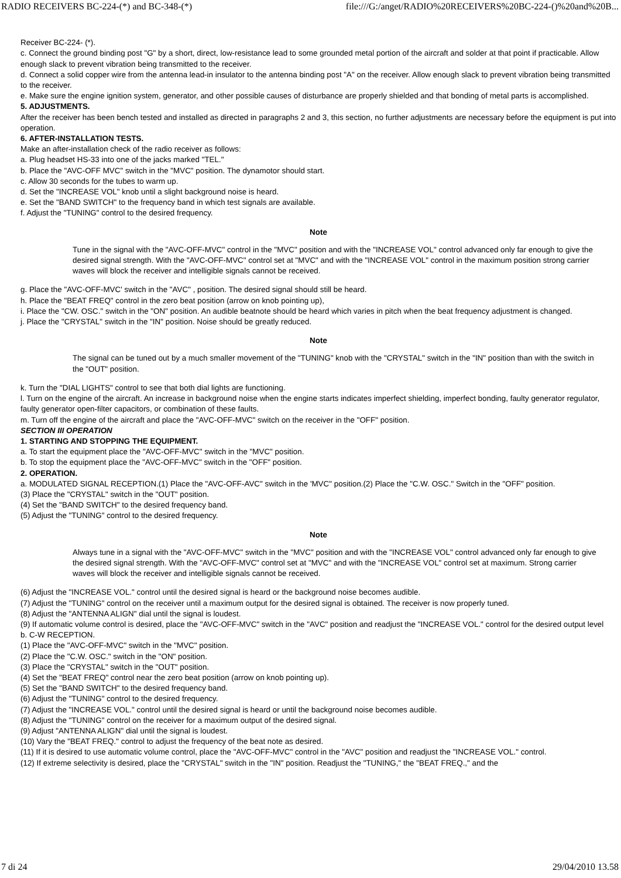RADIO RECEIVERS BC-224-(*) and BC-348-(*) file:///G:/anget/RADIO%20RECEIVERS%20BC-224-()%20and%20B...
Receiver BC-224- (*).
c. Connect the ground binding post "G" by a short, direct, low-resistance lead to some grounded metal portion of the aircraft and solder at that point if practicable. Allow enough slack to prevent vibration being transmitted to the receiver.
d. Connect a solid copper wire from the antenna lead-in insulator to the antenna binding post "A" on the receiver. Allow enough slack to prevent vibration being transmitted to the receiver.
e. Make sure the engine ignition system, generator, and other possible causes of disturbance are properly shielded and that bonding of metal parts is accomplished.
5. ADJUSTMENTS.
After the receiver has been bench tested and installed as directed in paragraphs 2 and 3, this section, no further adjustments are necessary before the equipment is put into operation.
6. AFTER-INSTALLATION TESTS.
Make an after-installation check of the radio receiver as follows:
a. Plug headset HS-33 into one of the jacks marked "TEL."
b. Place the "AVC-OFF MVC" switch in the "MVC" position. The dynamotor should start.
c. Allow 30 seconds for the tubes to warm up.
d. Set the "INCREASE VOL" knob until a slight background noise is heard.
e. Set the "BAND SWITCH" to the frequency band in which test signals are available.
f. Adjust the "TUNING" control to the desired frequency.
Note
Tune in the signal with the "AVC-OFF-MVC" control in the "MVC" position and with the "INCREASE VOL" control advanced only far enough to give the desired signal strength. With the "AVC-OFF-MVC" control set at "MVC" and with the "INCREASE VOL" control in the maximum position strong carrier waves will block the receiver and intelligible signals cannot be received.
g. Place the "AVC-OFF-MVC' switch in the "AVC" , position. The desired signal should still be heard.
h. Place the "BEAT FREQ" control in the zero beat position (arrow on knob pointing up),
i. Place the "CW. OSC." switch in the "ON" position. An audible beatnote should be heard which varies in pitch when the beat frequency adjustment is changed.
j. Place the "CRYSTAL" switch in the "IN" position. Noise should be greatly reduced.
Note
The signal can be tuned out by a much smaller movement of the "TUNING" knob with the "CRYSTAL" switch in the "IN" position than with the switch in the "OUT" position.
k. Turn the "DIAL LIGHTS" control to see that both dial lights are functioning.
l. Turn on the engine of the aircraft. An increase in background noise when the engine starts indicates imperfect shielding, imperfect bonding, faulty generator regulator, faulty generator open-filter capacitors, or combination of these faults.
m. Turn off the engine of the aircraft and place the "AVC-OFF-MVC" switch on the receiver in the "OFF" position.
SECTION III OPERATION
1. STARTING AND STOPPING THE EQUIPMENT.
a. To start the equipment place the "AVC-OFF-MVC" switch in the "MVC" position.
b. To stop the equipment place the "AVC-OFF-MVC" switch in the "OFF" position.
2. OPERATION.
a. MODULATED SIGNAL RECEPTION.(1) Place the "AVC-OFF-AVC" switch in the 'MVC" position.(2) Place the "C.W. OSC." Switch in the "OFF" position.
(3) Place the "CRYSTAL" switch in the "OUT" position.
(4) Set the "BAND SWITCH" to the desired frequency band.
(5) Adjust the "TUNING" control to the desired frequency.
Note
Always tune in a signal with the "AVC-OFF-MVC" switch in the "MVC" position and with the "INCREASE VOL" control advanced only far enough to give the desired signal strength. With the "AVC-OFF-MVC" control set at "MVC" and with the "INCREASE VOL" control set at maximum. Strong carrier waves will block the receiver and intelligible signals cannot be received.
(6) Adjust the "INCREASE VOL." control until the desired signal is heard or the background noise becomes audible.
(7) Adjust the "TUNING" control on the receiver until a maximum output for the desired signal is obtained. The receiver is now properly tuned.
(8) Adjust the "ANTENNA ALIGN" dial until the signal is loudest.
(9) If automatic volume control is desired, place the "AVC-OFF-MVC" switch in the "AVC" position and readjust the "INCREASE VOL." control for the desired output level
b. C-W RECEPTION.
(1) Place the "AVC-OFF-MVC" switch in the "MVC" position.
(2) Place the "C.W. OSC." switch in the "ON" position.
(3) Place the "CRYSTAL" switch in the "OUT" position.
(4) Set the "BEAT FREQ" control near the zero beat position (arrow on knob pointing up).
(5) Set the "BAND SWITCH" to the desired frequency band.
(6) Adjust the "TUNING" control to the desired frequency.
(7) Adjust the "INCREASE VOL." control until the desired signal is heard or until the background noise becomes audible.
(8) Adjust the "TUNING" control on the receiver for a maximum output of the desired signal.
(9) Adjust "ANTENNA ALIGN" dial until the signal is loudest.
(10) Vary the "BEAT FREQ." control to adjust the frequency of the beat note as desired.
(11) If it is desired to use automatic volume control, place the "AVC-OFF-MVC" control in the "AVC" position and readjust the "INCREASE VOL." control.
(12) If extreme selectivity is desired, place the "CRYSTAL" switch in the "IN" position. Readjust the "TUNING," the "BEAT FREQ.," and the
7 di 24 29/04/2010 13.58